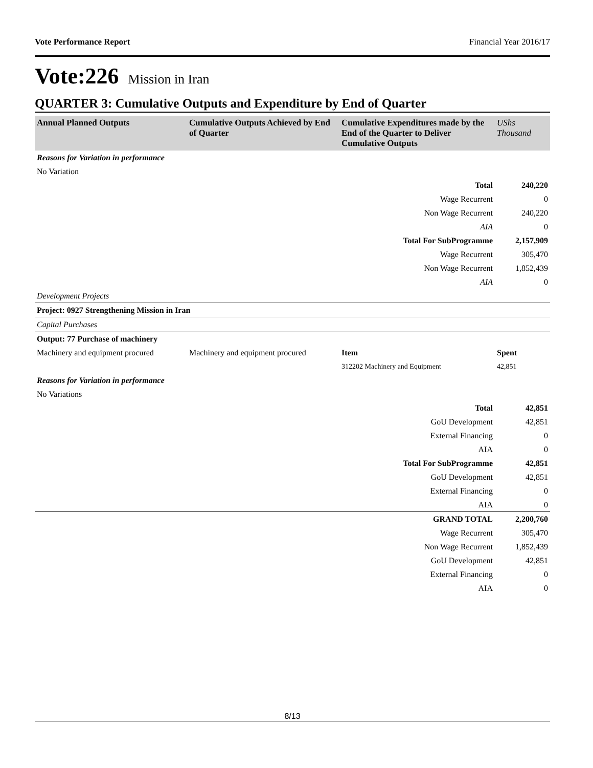Vote Performance Report Financial Year 2016/17
Vote:226 Mission in Iran
QUARTER 3: Cumulative Outputs and Expenditure by End of Quarter
| Annual Planned Outputs | Cumulative Outputs Achieved by End of Quarter | Cumulative Expenditures made by the End of the Quarter to Deliver Cumulative Outputs | UShs Thousand |
| --- | --- | --- | --- |
| Reasons for Variation in performance | | | |
| No Variation | | | |
| Total | | | 240,220 |
| Wage Recurrent | | | 0 |
| Non Wage Recurrent | | | 240,220 |
| AIA | | | 0 |
| Total For SubProgramme | | | 2,157,909 |
| Wage Recurrent | | | 305,470 |
| Non Wage Recurrent | | | 1,852,439 |
| AIA | | | 0 |
| Development Projects | | | |
| Project: 0927 Strengthening Mission in Iran | | | |
| Capital Purchases | | | |
| Output: 77 Purchase of machinery | | | |
| Machinery and equipment procured | Machinery and equipment procured | Item | Spent |
| | | 312202 Machinery and Equipment | 42,851 |
| Reasons for Variation in performance | | | |
| No Variations | | | |
| Total | | | 42,851 |
| GoU Development | | | 42,851 |
| External Financing | | | 0 |
| AIA | | | 0 |
| Total For SubProgramme | | | 42,851 |
| GoU Development | | | 42,851 |
| External Financing | | | 0 |
| AIA | | | 0 |
| GRAND TOTAL | | | 2,200,760 |
| Wage Recurrent | | | 305,470 |
| Non Wage Recurrent | | | 1,852,439 |
| GoU Development | | | 42,851 |
| External Financing | | | 0 |
| AIA | | | 0 |
8/13